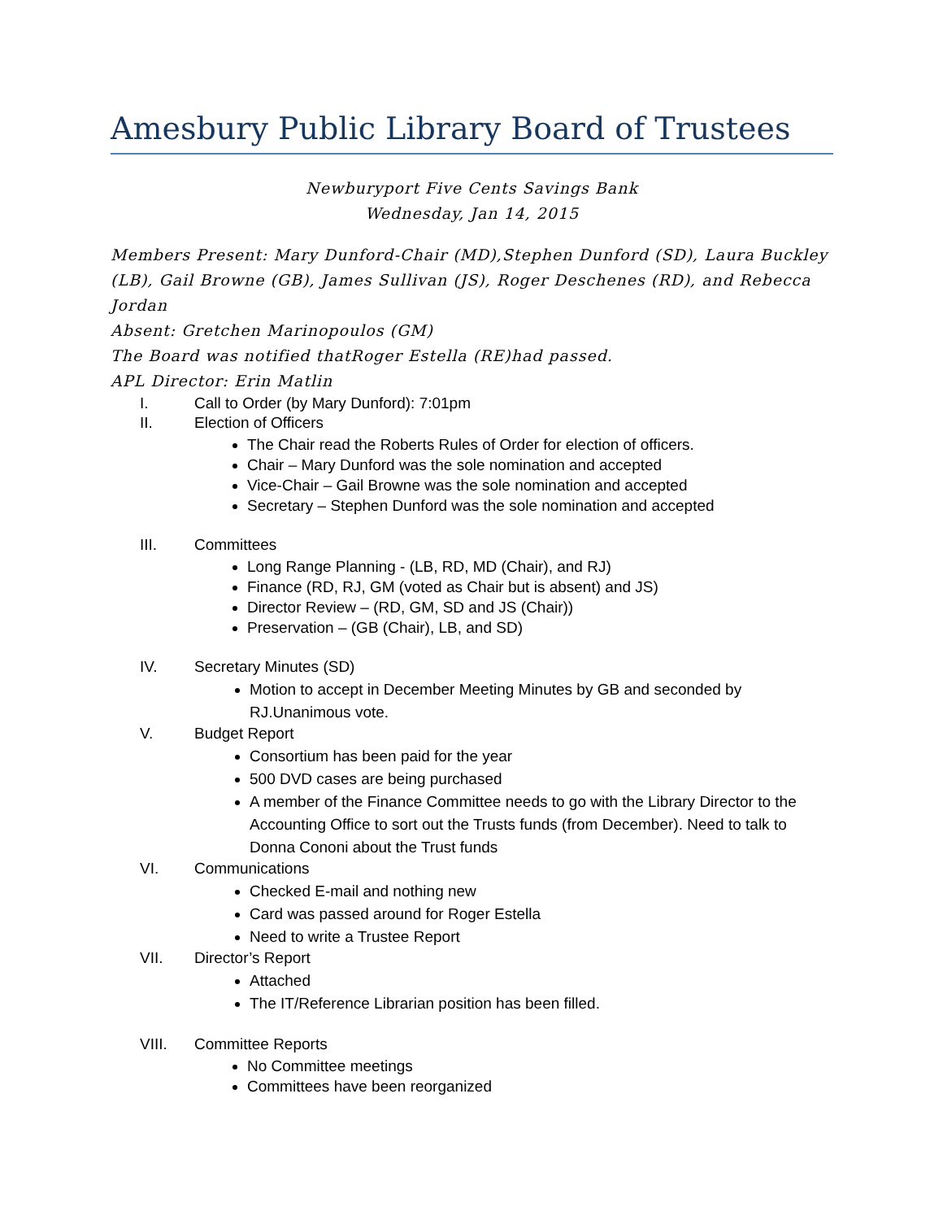Amesbury Public Library Board of Trustees
Newburyport Five Cents Savings Bank
Wednesday, Jan 14, 2015
Members Present: Mary Dunford-Chair (MD),Stephen Dunford (SD), Laura Buckley (LB), Gail Browne (GB), James Sullivan (JS), Roger Deschenes (RD), and Rebecca Jordan
Absent: Gretchen Marinopoulos (GM)
The Board was notified thatRoger Estella (RE)had passed.
APL Director: Erin Matlin
I. Call to Order (by Mary Dunford): 7:01pm
II. Election of Officers
The Chair read the Roberts Rules of Order for election of officers.
Chair – Mary Dunford was the sole nomination and accepted
Vice-Chair – Gail Browne was the sole nomination and accepted
Secretary – Stephen Dunford was the sole nomination and accepted
III. Committees
Long Range Planning - (LB, RD, MD (Chair), and RJ)
Finance (RD, RJ, GM (voted as Chair but is absent) and JS)
Director Review – (RD, GM, SD and JS (Chair))
Preservation – (GB (Chair), LB, and SD)
IV. Secretary Minutes (SD)
Motion to accept in December Meeting Minutes by GB and seconded by RJ.Unanimous vote.
V. Budget Report
Consortium has been paid for the year
500 DVD cases are being purchased
A member of the Finance Committee needs to go with the Library Director to the Accounting Office to sort out the Trusts funds (from December). Need to talk to Donna Cononi about the Trust funds
VI. Communications
Checked E-mail and nothing new
Card was passed around for Roger Estella
Need to write a Trustee Report
VII. Director’s Report
Attached
The IT/Reference Librarian position has been filled.
VIII. Committee Reports
No Committee meetings
Committees have been reorganized